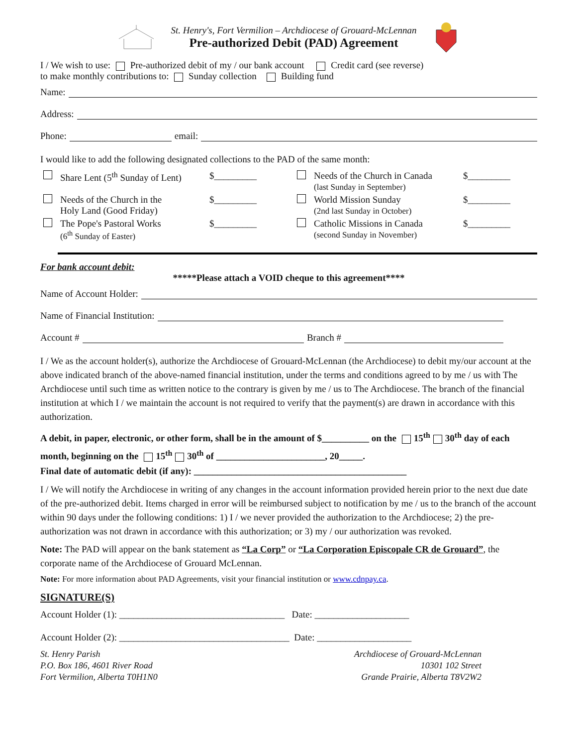St. Henry's, Fort Vermilion – Archdiocese of Grouard-McLennan
Pre-authorized Debit (PAD) Agreement
I / We wish to use: Pre-authorized debit of my / our bank account Credit card (see reverse)
to make monthly contributions to: Sunday collection Building fund
Name:
Address:
Phone: email:
I would like to add the following designated collections to the PAD of the same month:
Share Lent (5<sup>th</sup> Sunday of Lent) $_________ Needs of the Church in Canada
(last Sunday in September) $_________ Needs of the Church in the
Holy Land (Good Friday) $_________ World Mission Sunday
(2nd last Sunday in October) $_________ The Pope's Pastoral Works
(6<sup>th</sup> Sunday of Easter) $_________ Catholic Missions in Canada
(second Sunday in November) $_________
For bank account debit:
*****Please attach a VOID cheque to this agreement****
Name of Account Holder:
Name of Financial Institution:
Account # Branch #
I / We as the account holder(s), authorize the Archdiocese of Grouard-McLennan (the Archdiocese) to debit my/our account at the above indicated branch of the above-named financial institution, under the terms and conditions agreed to by me / us with The Archdiocese until such time as written notice to the contrary is given by me / us to The Archdiocese. The branch of the financial institution at which I / we maintain the account is not required to verify that the payment(s) are drawn in accordance with this authorization.
A debit, in paper, electronic, or other form, shall be in the amount of $__________ on the 15<sup>th</sup> 30<sup>th</sup> day of each month, beginning on the 15<sup>th</sup> 30<sup>th</sup> of _______________________, 20_____.
Final date of automatic debit (if any): _____________________________________________
I / We will notify the Archdiocese in writing of any changes in the account information provided herein prior to the next due date of the pre-authorized debit. Items charged in error will be reimbursed subject to notification by me / us to the branch of the account within 90 days under the following conditions: 1) I / we never provided the authorization to the Archdiocese; 2) the pre-authorization was not drawn in accordance with this authorization; or 3) my / our authorization was revoked.
Note: The PAD will appear on the bank statement as “La Corp” or “La Corporation Episcopale CR de Grouard”, the corporate name of the Archdiocese of Grouard McLennan.
Note: For more information about PAD Agreements, visit your financial institution or www.cdnpay.ca.
SIGNATURE(S)
Account Holder (1): ___________________________________ Date: ____________________
Account Holder (2): ____________________________________ Date: ____________________
St. Henry Parish
P.O. Box 186, 4601 River Road
Fort Vermilion, Alberta T0H1N0
Archdiocese of Grouard-McLennan
10301 102 Street
Grande Prairie, Alberta T8V2W2